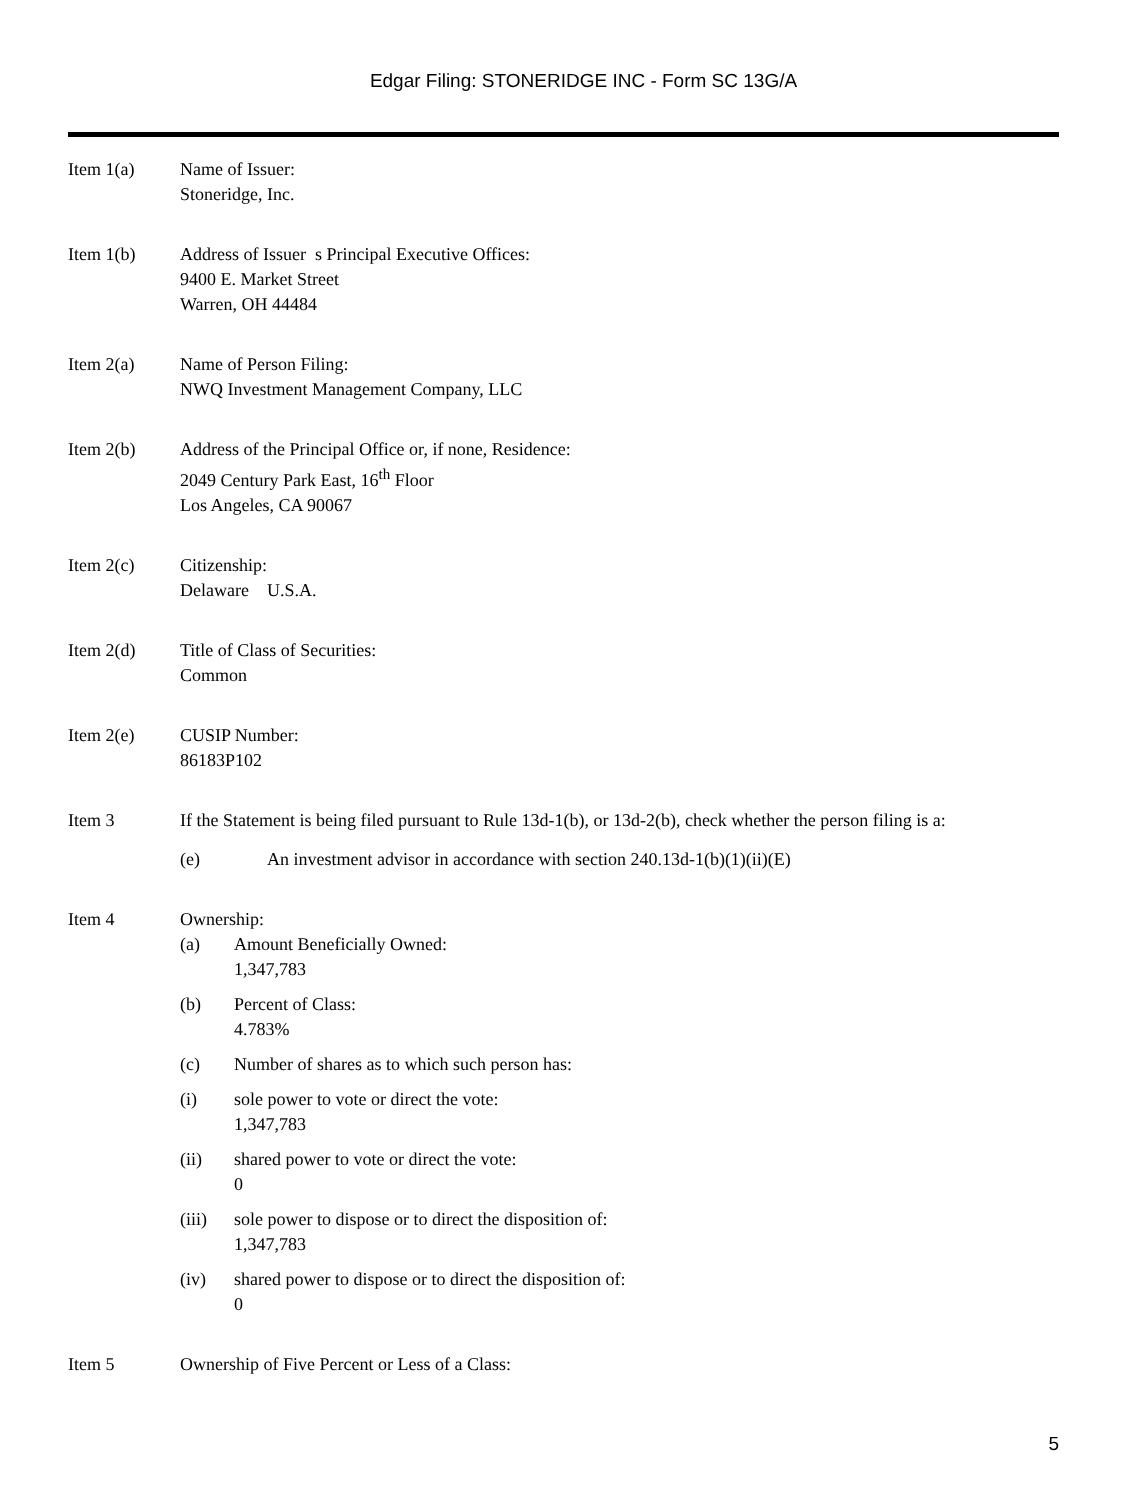Edgar Filing: STONERIDGE INC - Form SC 13G/A
Item 1(a) Name of Issuer:
Stoneridge, Inc.
Item 1(b) Address of Issuer s Principal Executive Offices:
9400 E. Market Street
Warren, OH 44484
Item 2(a) Name of Person Filing:
NWQ Investment Management Company, LLC
Item 2(b) Address of the Principal Office or, if none, Residence:
2049 Century Park East, 16<sup>th</sup> Floor
Los Angeles, CA 90067
Item 2(c) Citizenship:
Delaware U.S.A.
Item 2(d) Title of Class of Securities:
Common
Item 2(e) CUSIP Number:
86183P102
Item 3 If the Statement is being filed pursuant to Rule 13d-1(b), or 13d-2(b), check whether the person filing is a:
(e) An investment advisor in accordance with section 240.13d-1(b)(1)(ii)(E)
Item 4 Ownership:
(a) Amount Beneficially Owned:
1,347,783
(b) Percent of Class:
4.783%
(c) Number of shares as to which such person has:
(i) sole power to vote or direct the vote:
1,347,783
(ii) shared power to vote or direct the vote:
0
(iii) sole power to dispose or to direct the disposition of:
1,347,783
(iv) shared power to dispose or to direct the disposition of:
0
Item 5 Ownership of Five Percent or Less of a Class:
5